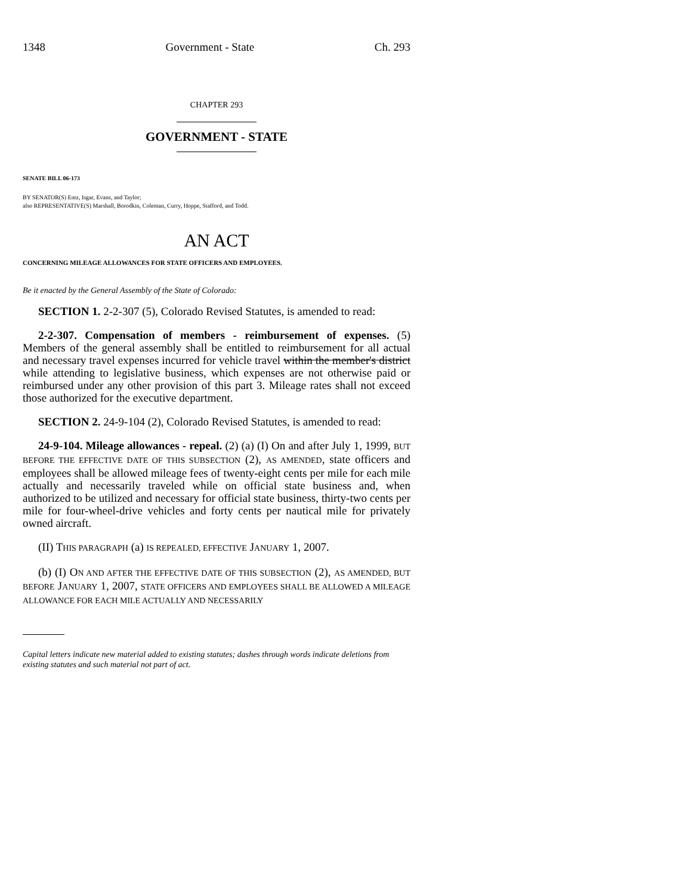1348 Government - State Ch. 293
CHAPTER 293
GOVERNMENT - STATE
SENATE BILL 06-173
BY SENATOR(S) Entz, Isgar, Evans, and Taylor;
also REPRESENTATIVE(S) Marshall, Borodkin, Coleman, Curry, Hoppe, Stafford, and Todd.
AN ACT
CONCERNING MILEAGE ALLOWANCES FOR STATE OFFICERS AND EMPLOYEES.
Be it enacted by the General Assembly of the State of Colorado:
SECTION 1. 2-2-307 (5), Colorado Revised Statutes, is amended to read:
2-2-307. Compensation of members - reimbursement of expenses. (5) Members of the general assembly shall be entitled to reimbursement for all actual and necessary travel expenses incurred for vehicle travel within the member's district while attending to legislative business, which expenses are not otherwise paid or reimbursed under any other provision of this part 3. Mileage rates shall not exceed those authorized for the executive department.
SECTION 2. 24-9-104 (2), Colorado Revised Statutes, is amended to read:
24-9-104. Mileage allowances - repeal. (2) (a) (I) On and after July 1, 1999, BUT BEFORE THE EFFECTIVE DATE OF THIS SUBSECTION (2), AS AMENDED, state officers and employees shall be allowed mileage fees of twenty-eight cents per mile for each mile actually and necessarily traveled while on official state business and, when authorized to be utilized and necessary for official state business, thirty-two cents per mile for four-wheel-drive vehicles and forty cents per nautical mile for privately owned aircraft.
(II) THIS PARAGRAPH (a) IS REPEALED, EFFECTIVE JANUARY 1, 2007.
(b) (I) ON AND AFTER THE EFFECTIVE DATE OF THIS SUBSECTION (2), AS AMENDED, BUT BEFORE JANUARY 1, 2007, STATE OFFICERS AND EMPLOYEES SHALL BE ALLOWED A MILEAGE ALLOWANCE FOR EACH MILE ACTUALLY AND NECESSARILY
Capital letters indicate new material added to existing statutes; dashes through words indicate deletions from existing statutes and such material not part of act.